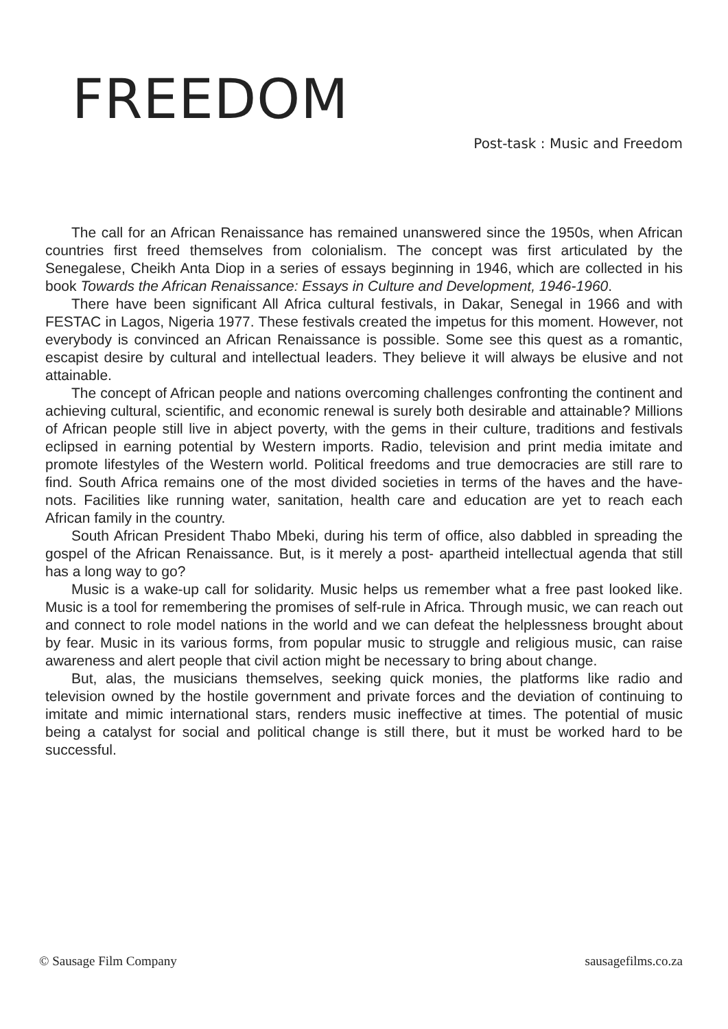FREEDOM
Post-task : Music and Freedom
The call for an African Renaissance has remained unanswered since the 1950s, when African countries first freed themselves from colonialism. The concept was first articulated by the Senegalese, Cheikh Anta Diop in a series of essays beginning in 1946, which are collected in his book Towards the African Renaissance: Essays in Culture and Development, 1946-1960.
There have been significant All Africa cultural festivals, in Dakar, Senegal in 1966 and with FESTAC in Lagos, Nigeria 1977. These festivals created the impetus for this moment. However, not everybody is convinced an African Renaissance is possible. Some see this quest as a romantic, escapist desire by cultural and intellectual leaders. They believe it will always be elusive and not attainable.
The concept of African people and nations overcoming challenges confronting the continent and achieving cultural, scientific, and economic renewal is surely both desirable and attainable? Millions of African people still live in abject poverty, with the gems in their culture, traditions and festivals eclipsed in earning potential by Western imports. Radio, television and print media imitate and promote lifestyles of the Western world. Political freedoms and true democracies are still rare to find. South Africa remains one of the most divided societies in terms of the haves and the have-nots. Facilities like running water, sanitation, health care and education are yet to reach each African family in the country.
South African President Thabo Mbeki, during his term of office, also dabbled in spreading the gospel of the African Renaissance. But, is it merely a post- apartheid intellectual agenda that still has a long way to go?
Music is a wake-up call for solidarity. Music helps us remember what a free past looked like. Music is a tool for remembering the promises of self-rule in Africa. Through music, we can reach out and connect to role model nations in the world and we can defeat the helplessness brought about by fear. Music in its various forms, from popular music to struggle and religious music, can raise awareness and alert people that civil action might be necessary to bring about change.
But, alas, the musicians themselves, seeking quick monies, the platforms like radio and television owned by the hostile government and private forces and the deviation of continuing to imitate and mimic international stars, renders music ineffective at times. The potential of music being a catalyst for social and political change is still there, but it must be worked hard to be successful.
© Sausage Film Company sausagefilms.co.za